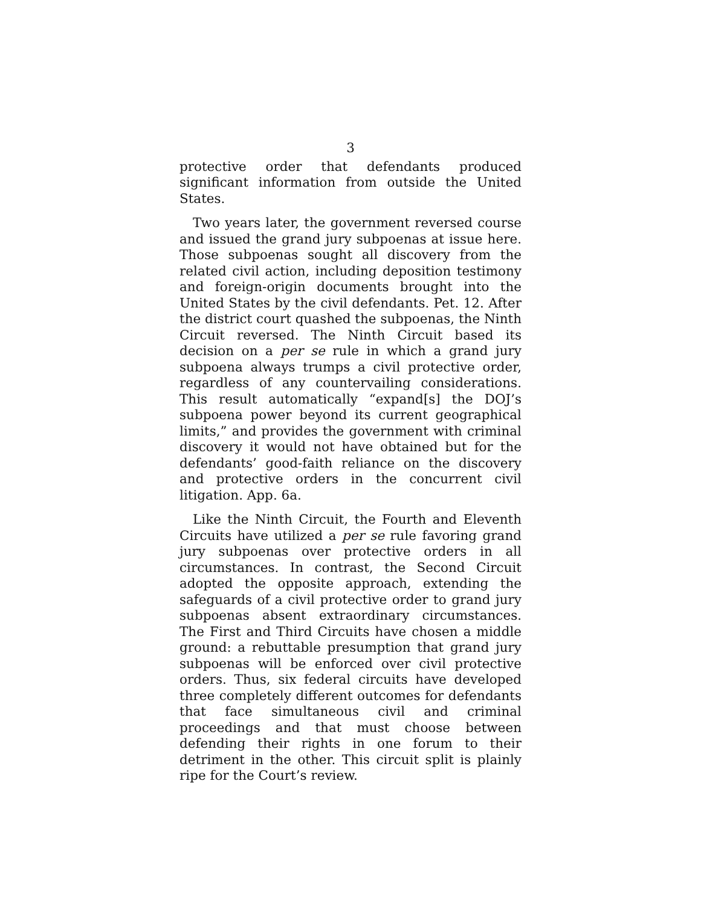3
protective order that defendants produced significant information from outside the United States.
Two years later, the government reversed course and issued the grand jury subpoenas at issue here. Those subpoenas sought all discovery from the related civil action, including deposition testimony and foreign-origin documents brought into the United States by the civil defendants. Pet. 12. After the district court quashed the subpoenas, the Ninth Circuit reversed. The Ninth Circuit based its decision on a per se rule in which a grand jury subpoena always trumps a civil protective order, regardless of any countervailing considerations. This result automatically “expand[s] the DOJ’s subpoena power beyond its current geographical limits,” and provides the government with criminal discovery it would not have obtained but for the defendants’ good-faith reliance on the discovery and protective orders in the concurrent civil litigation. App. 6a.
Like the Ninth Circuit, the Fourth and Eleventh Circuits have utilized a per se rule favoring grand jury subpoenas over protective orders in all circumstances. In contrast, the Second Circuit adopted the opposite approach, extending the safeguards of a civil protective order to grand jury subpoenas absent extraordinary circumstances. The First and Third Circuits have chosen a middle ground: a rebuttable presumption that grand jury subpoenas will be enforced over civil protective orders. Thus, six federal circuits have developed three completely different outcomes for defendants that face simul­taneous civil and criminal proceedings and that must choose between defending their rights in one forum to their detriment in the other. This circuit split is plainly ripe for the Court’s review.